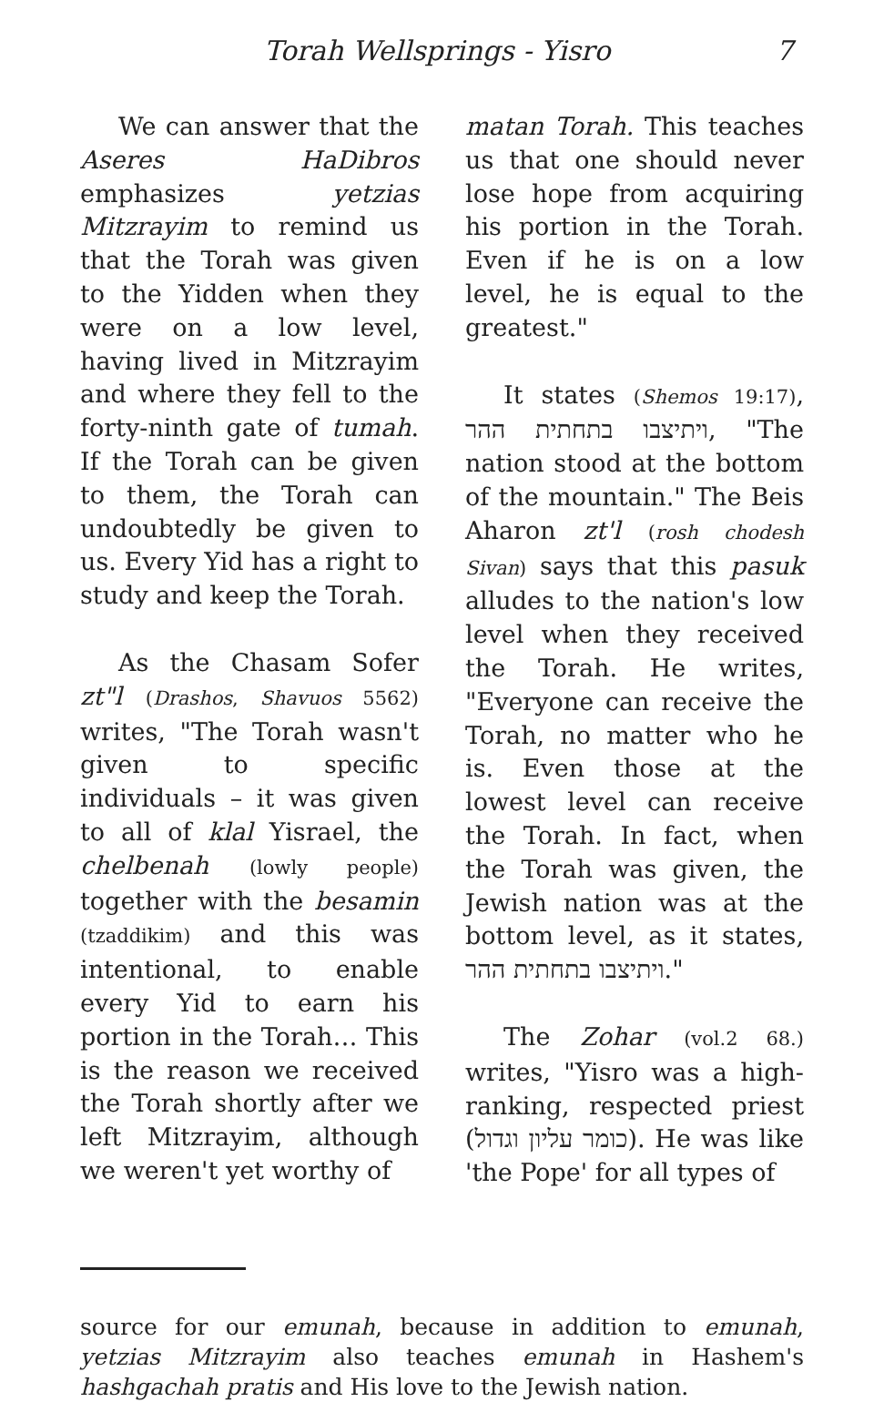Torah Wellsprings - Yisro 7
We can answer that the Aseres HaDibros emphasizes yetzias Mitzrayim to remind us that the Torah was given to the Yidden when they were on a low level, having lived in Mitzrayim and where they fell to the forty-ninth gate of tumah. If the Torah can be given to them, the Torah can undoubtedly be given to us. Every Yid has a right to study and keep the Torah.
As the Chasam Sofer zt"l (Drashos, Shavuos 5562) writes, "The Torah wasn't given to specific individuals – it was given to all of klal Yisrael, the chelbenah (lowly people) together with the besamin (tzaddikim) and this was intentional, to enable every Yid to earn his portion in the Torah… This is the reason we received the Torah shortly after we left Mitzrayim, although we weren't yet worthy of
matan Torah. This teaches us that one should never lose hope from acquiring his portion in the Torah. Even if he is on a low level, he is equal to the greatest."
It states (Shemos 19:17), ויתיצבו בתחתית ההר, "The nation stood at the bottom of the mountain." The Beis Aharon zt'l (rosh chodesh Sivan) says that this pasuk alludes to the nation's low level when they received the Torah. He writes, "Everyone can receive the Torah, no matter who he is. Even those at the lowest level can receive the Torah. In fact, when the Torah was given, the Jewish nation was at the bottom level, as it states, ויתיצבו בתחתית ההר."
The Zohar (vol.2 68.) writes, "Yisro was a high-ranking, respected priest (כומר עליון וגדול). He was like 'the Pope' for all types of
source for our emunah, because in addition to emunah, yetzias Mitzrayim also teaches emunah in Hashem's hashgachah pratis and His love to the Jewish nation.